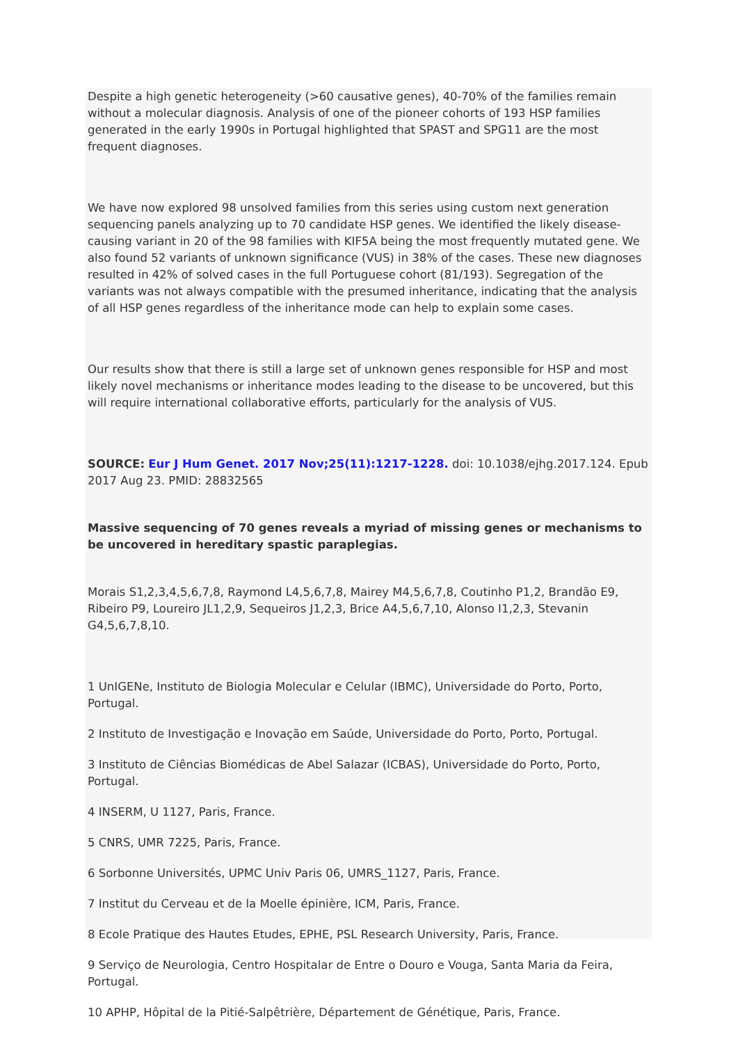Despite a high genetic heterogeneity (>60 causative genes), 40-70% of the families remain without a molecular diagnosis. Analysis of one of the pioneer cohorts of 193 HSP families generated in the early 1990s in Portugal highlighted that SPAST and SPG11 are the most frequent diagnoses.
We have now explored 98 unsolved families from this series using custom next generation sequencing panels analyzing up to 70 candidate HSP genes. We identified the likely disease-causing variant in 20 of the 98 families with KIF5A being the most frequently mutated gene. We also found 52 variants of unknown significance (VUS) in 38% of the cases. These new diagnoses resulted in 42% of solved cases in the full Portuguese cohort (81/193). Segregation of the variants was not always compatible with the presumed inheritance, indicating that the analysis of all HSP genes regardless of the inheritance mode can help to explain some cases.
Our results show that there is still a large set of unknown genes responsible for HSP and most likely novel mechanisms or inheritance modes leading to the disease to be uncovered, but this will require international collaborative efforts, particularly for the analysis of VUS.
SOURCE: Eur J Hum Genet. 2017 Nov;25(11):1217-1228. doi: 10.1038/ejhg.2017.124. Epub 2017 Aug 23. PMID: 28832565
Massive sequencing of 70 genes reveals a myriad of missing genes or mechanisms to be uncovered in hereditary spastic paraplegias.
Morais S1,2,3,4,5,6,7,8, Raymond L4,5,6,7,8, Mairey M4,5,6,7,8, Coutinho P1,2, Brandão E9, Ribeiro P9, Loureiro JL1,2,9, Sequeiros J1,2,3, Brice A4,5,6,7,10, Alonso I1,2,3, Stevanin G4,5,6,7,8,10.
1 UnIGENe, Instituto de Biologia Molecular e Celular (IBMC), Universidade do Porto, Porto, Portugal.
2 Instituto de Investigação e Inovação em Saúde, Universidade do Porto, Porto, Portugal.
3 Instituto de Ciências Biomédicas de Abel Salazar (ICBAS), Universidade do Porto, Porto, Portugal.
4 INSERM, U 1127, Paris, France.
5 CNRS, UMR 7225, Paris, France.
6 Sorbonne Universités, UPMC Univ Paris 06, UMRS_1127, Paris, France.
7 Institut du Cerveau et de la Moelle épinière, ICM, Paris, France.
8 Ecole Pratique des Hautes Etudes, EPHE, PSL Research University, Paris, France.
9 Serviço de Neurologia, Centro Hospitalar de Entre o Douro e Vouga, Santa Maria da Feira, Portugal.
10 APHP, Hôpital de la Pitié-Salpêtrière, Département de Génétique, Paris, France.